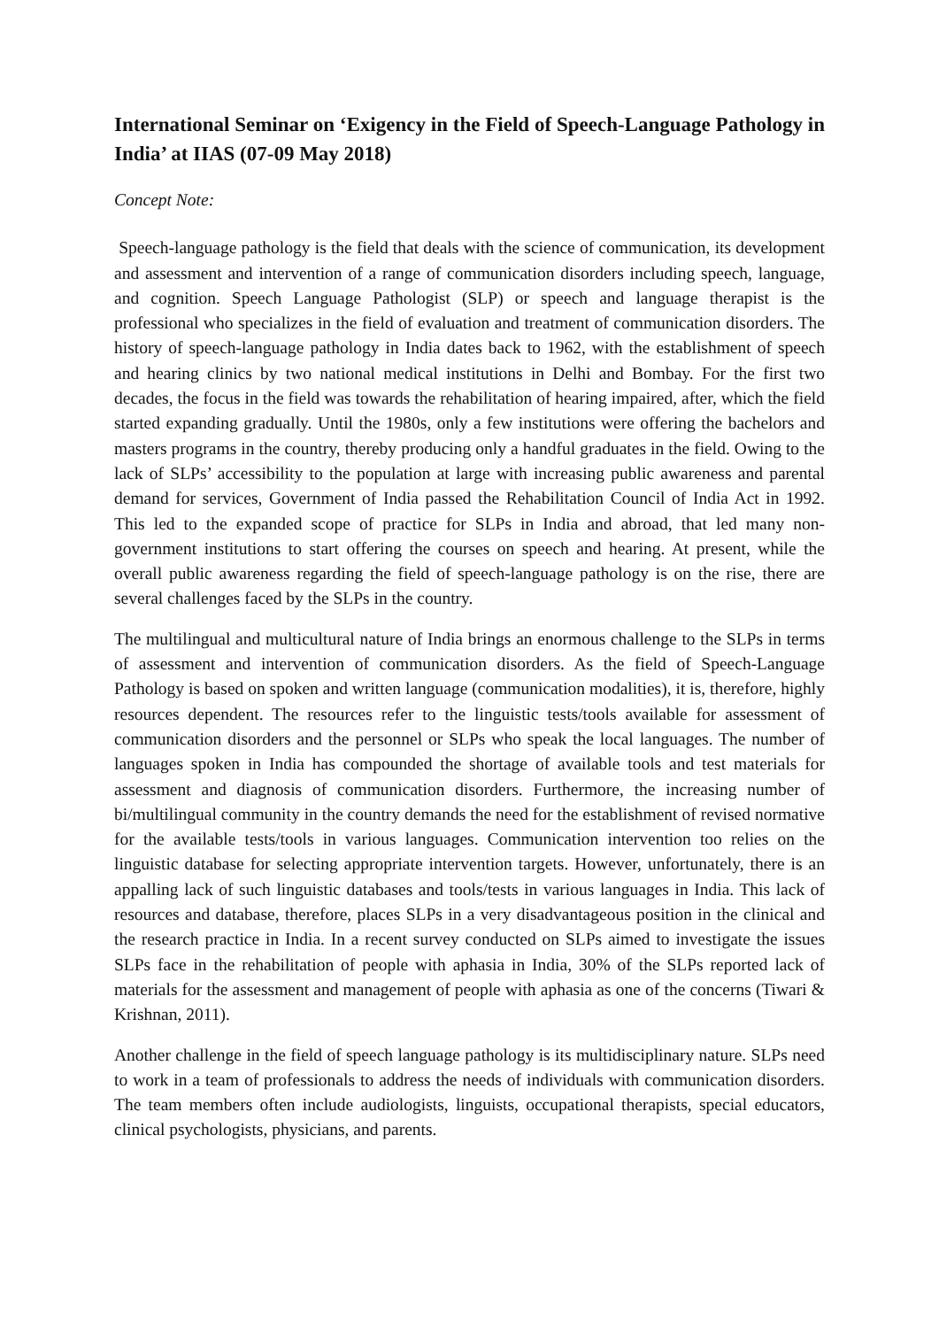International Seminar on ‘Exigency in the Field of Speech-Language Pathology in India’ at IIAS (07-09 May 2018)
Concept Note:
Speech-language pathology is the field that deals with the science of communication, its development and assessment and intervention of a range of communication disorders including speech, language, and cognition. Speech Language Pathologist (SLP) or speech and language therapist is the professional who specializes in the field of evaluation and treatment of communication disorders. The history of speech-language pathology in India dates back to 1962, with the establishment of speech and hearing clinics by two national medical institutions in Delhi and Bombay. For the first two decades, the focus in the field was towards the rehabilitation of hearing impaired, after, which the field started expanding gradually. Until the 1980s, only a few institutions were offering the bachelors and masters programs in the country, thereby producing only a handful graduates in the field. Owing to the lack of SLPs’ accessibility to the population at large with increasing public awareness and parental demand for services, Government of India passed the Rehabilitation Council of India Act in 1992. This led to the expanded scope of practice for SLPs in India and abroad, that led many non-government institutions to start offering the courses on speech and hearing. At present, while the overall public awareness regarding the field of speech-language pathology is on the rise, there are several challenges faced by the SLPs in the country.
The multilingual and multicultural nature of India brings an enormous challenge to the SLPs in terms of assessment and intervention of communication disorders. As the field of Speech-Language Pathology is based on spoken and written language (communication modalities), it is, therefore, highly resources dependent. The resources refer to the linguistic tests/tools available for assessment of communication disorders and the personnel or SLPs who speak the local languages. The number of languages spoken in India has compounded the shortage of available tools and test materials for assessment and diagnosis of communication disorders. Furthermore, the increasing number of bi/multilingual community in the country demands the need for the establishment of revised normative for the available tests/tools in various languages. Communication intervention too relies on the linguistic database for selecting appropriate intervention targets. However, unfortunately, there is an appalling lack of such linguistic databases and tools/tests in various languages in India. This lack of resources and database, therefore, places SLPs in a very disadvantageous position in the clinical and the research practice in India. In a recent survey conducted on SLPs aimed to investigate the issues SLPs face in the rehabilitation of people with aphasia in India, 30% of the SLPs reported lack of materials for the assessment and management of people with aphasia as one of the concerns (Tiwari & Krishnan, 2011).
Another challenge in the field of speech language pathology is its multidisciplinary nature. SLPs need to work in a team of professionals to address the needs of individuals with communication disorders. The team members often include audiologists, linguists, occupational therapists, special educators, clinical psychologists, physicians, and parents.